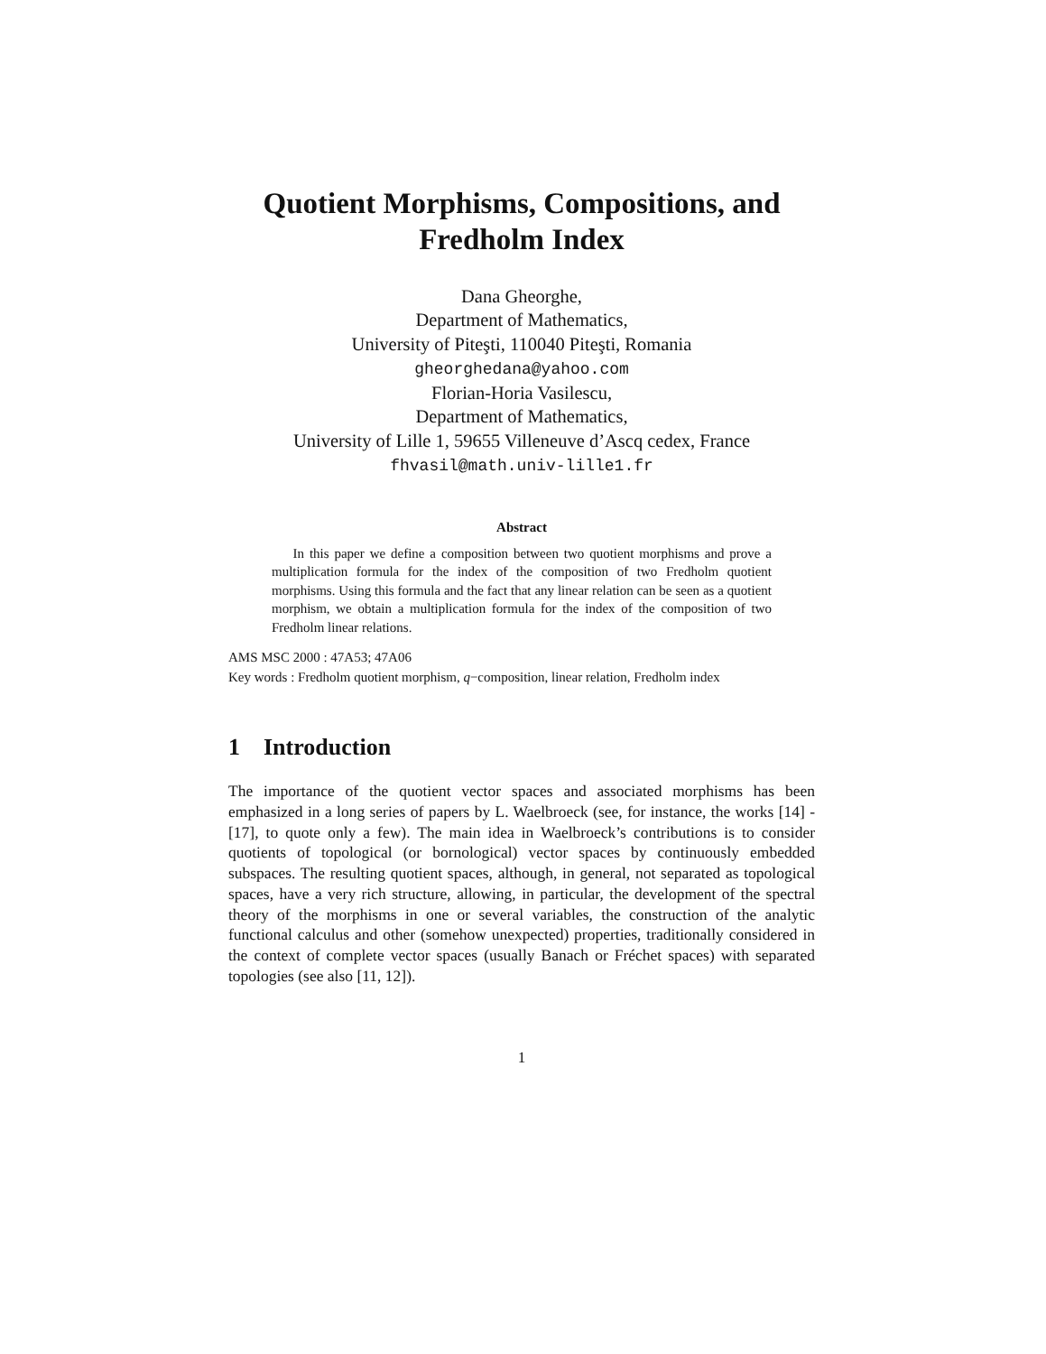Quotient Morphisms, Compositions, and
Fredholm Index
Dana Gheorghe,
Department of Mathematics,
University of Piteşti, 110040 Piteşti, Romania
gheorghedana@yahoo.com
Florian-Horia Vasilescu,
Department of Mathematics,
University of Lille 1, 59655 Villeneuve d’Ascq cedex, France
fhvasil@math.univ-lille1.fr
Abstract
In this paper we define a composition between two quotient morphisms and prove a multiplication formula for the index of the composition of two Fredholm quotient morphisms. Using this formula and the fact that any linear relation can be seen as a quotient morphism, we obtain a multiplication formula for the index of the composition of two Fredholm linear relations.
AMS MSC 2000 : 47A53; 47A06
Key words : Fredholm quotient morphism, q−composition, linear relation, Fredholm index
1 Introduction
The importance of the quotient vector spaces and associated morphisms has been emphasized in a long series of papers by L. Waelbroeck (see, for instance, the works [14] - [17], to quote only a few). The main idea in Waelbroeck’s contributions is to consider quotients of topological (or bornological) vector spaces by continuously embedded subspaces. The resulting quotient spaces, although, in general, not separated as topological spaces, have a very rich structure, allowing, in particular, the development of the spectral theory of the morphisms in one or several variables, the construction of the analytic functional calculus and other (somehow unexpected) properties, traditionally considered in the context of complete vector spaces (usually Banach or Fréchet spaces) with separated topologies (see also [11, 12]).
1